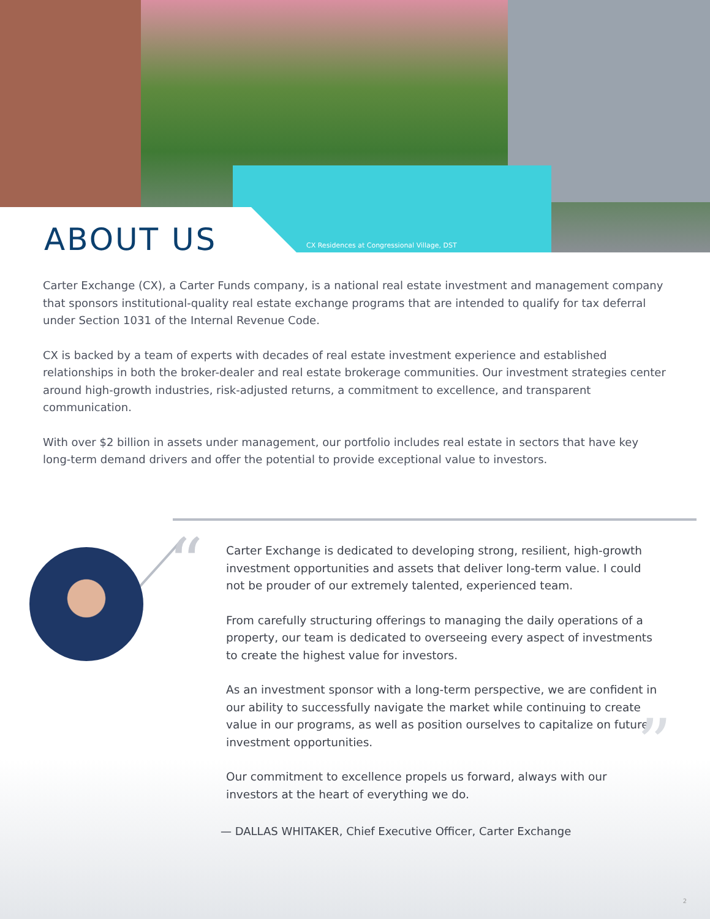ABOUT US
CX Residences at Congressional Village, DST
Carter Exchange (CX), a Carter Funds company, is a national real estate investment and management company that sponsors institutional-quality real estate exchange programs that are intended to qualify for tax deferral under Section 1031 of the Internal Revenue Code.
CX is backed by a team of experts with decades of real estate investment experience and established relationships in both the broker-dealer and real estate brokerage communities. Our investment strategies center around high-growth industries, risk-adjusted returns, a commitment to excellence, and transparent communication.
With over $2 billion in assets under management, our portfolio includes real estate in sectors that have key long-term demand drivers and offer the potential to provide exceptional value to investors.
“
Carter Exchange is dedicated to developing strong, resilient, high-growth investment opportunities and assets that deliver long-term value. I could not be prouder of our extremely talented, experienced team.
From carefully structuring offerings to managing the daily operations of a property, our team is dedicated to overseeing every aspect of investments to create the highest value for investors.
As an investment sponsor with a long-term perspective, we are confident in our ability to successfully navigate the market while continuing to create value in our programs, as well as position ourselves to capitalize on future investment opportunities.
Our commitment to excellence propels us forward, always with our investors at the heart of everything we do.
”
— DALLAS WHITAKER, Chief Executive Officer, Carter Exchange
2